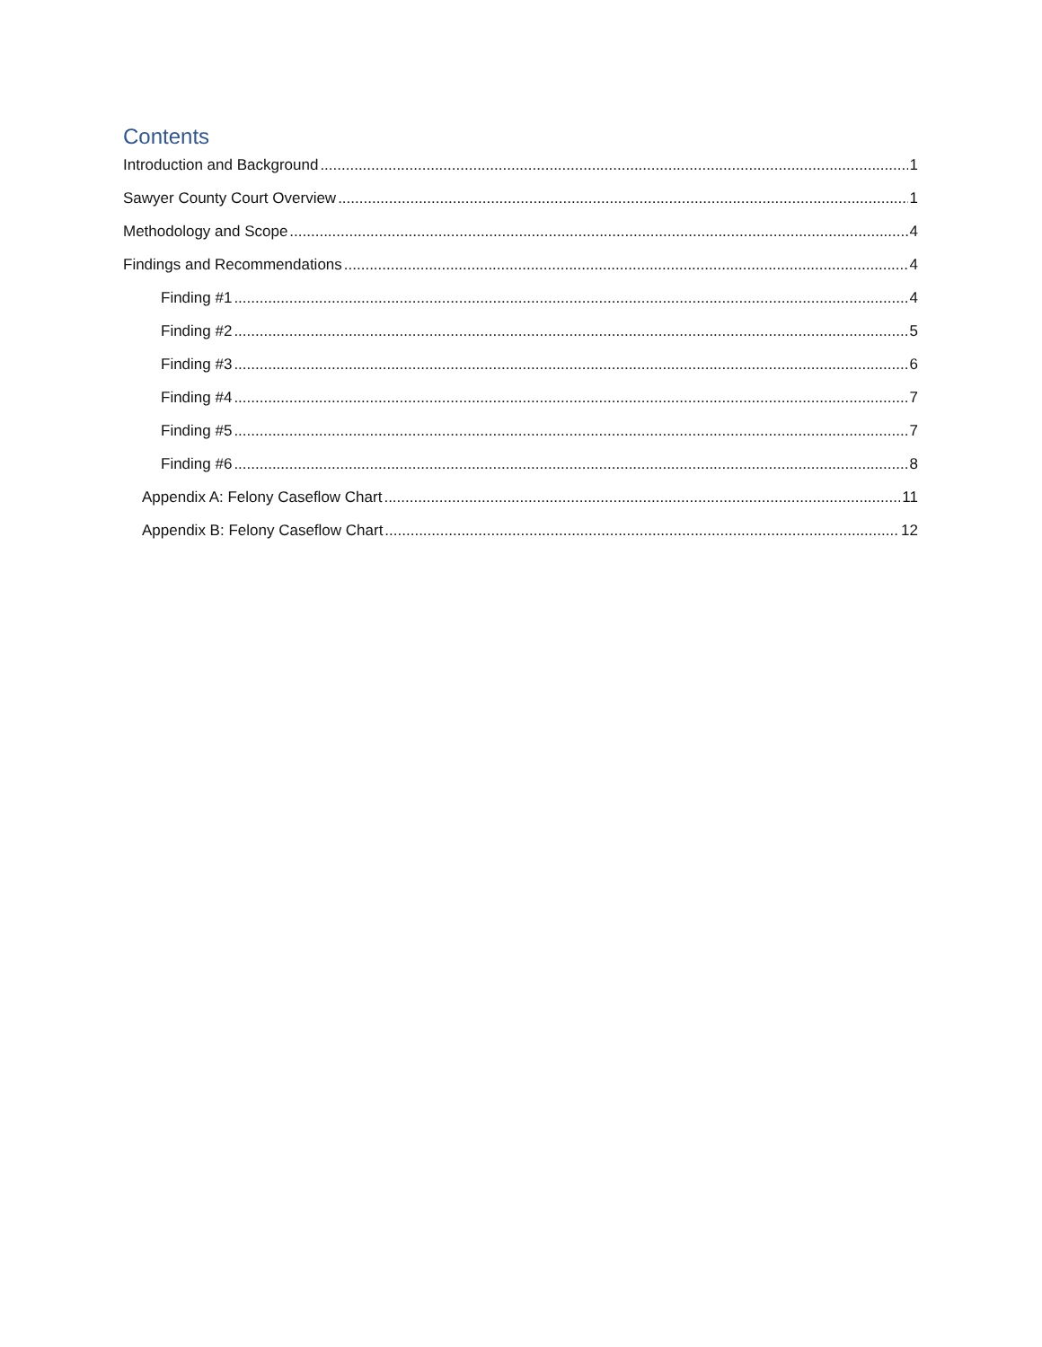Contents
Introduction and Background 1
Sawyer County Court Overview 1
Methodology and Scope 4
Findings and Recommendations 4
Finding #1 4
Finding #2 5
Finding #3 6
Finding #4 7
Finding #5 7
Finding #6 8
Appendix A: Felony Caseflow Chart 11
Appendix B: Felony Caseflow Chart 12